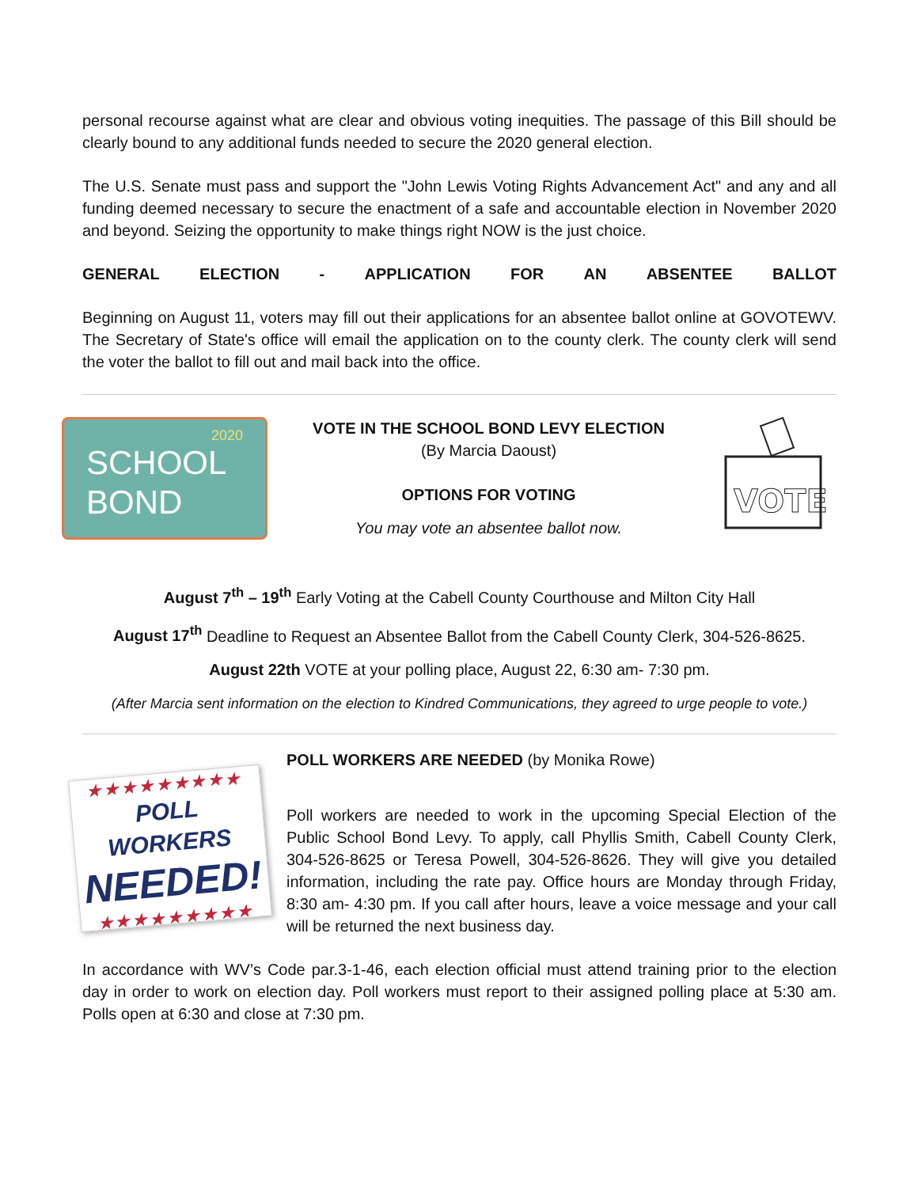personal recourse against what are clear and obvious voting inequities. The passage of this Bill should be clearly bound to any additional funds needed to secure the 2020 general election.
The U.S. Senate must pass and support the "John Lewis Voting Rights Advancement Act" and any and all funding deemed necessary to secure the enactment of a safe and accountable election in November 2020 and beyond. Seizing the opportunity to make things right NOW is the just choice.
GENERAL ELECTION - APPLICATION FOR AN ABSENTEE BALLOT
Beginning on August 11, voters may fill out their applications for an absentee ballot online at GOVOTEWV. The Secretary of State's office will email the application on to the county clerk. The county clerk will send the voter the ballot to fill out and mail back into the office.
2020
SCHOOL
BOND
VOTE IN THE SCHOOL BOND LEVY ELECTION
(By Marcia Daoust)
OPTIONS FOR VOTING
You may vote an absentee ballot now.
VOTE
August 7<sup>th</sup> – 19<sup>th</sup> Early Voting at the Cabell County Courthouse and Milton City Hall
August 17<sup>th</sup> Deadline to Request an Absentee Ballot from the Cabell County Clerk, 304-526-8625.
August 22th VOTE at your polling place, August 22, 6:30 am- 7:30 pm.
(After Marcia sent information on the election to Kindred Communications, they agreed to urge people to vote.)
★★★★★★★★★
POLL WORKERS
NEEDED!
★★★★★★★★★
POLL WORKERS ARE NEEDED (by Monika Rowe)
Poll workers are needed to work in the upcoming Special Election of the Public School Bond Levy. To apply, call Phyllis Smith, Cabell County Clerk, 304-526-8625 or Teresa Powell, 304-526-8626. They will give you detailed information, including the rate pay. Office hours are Monday through Friday, 8:30 am- 4:30 pm. If you call after hours, leave a voice message and your call will be returned the next business day.
In accordance with WV’s Code par.3-1-46, each election official must attend training prior to the election day in order to work on election day. Poll workers must report to their assigned polling place at 5:30 am. Polls open at 6:30 and close at 7:30 pm.